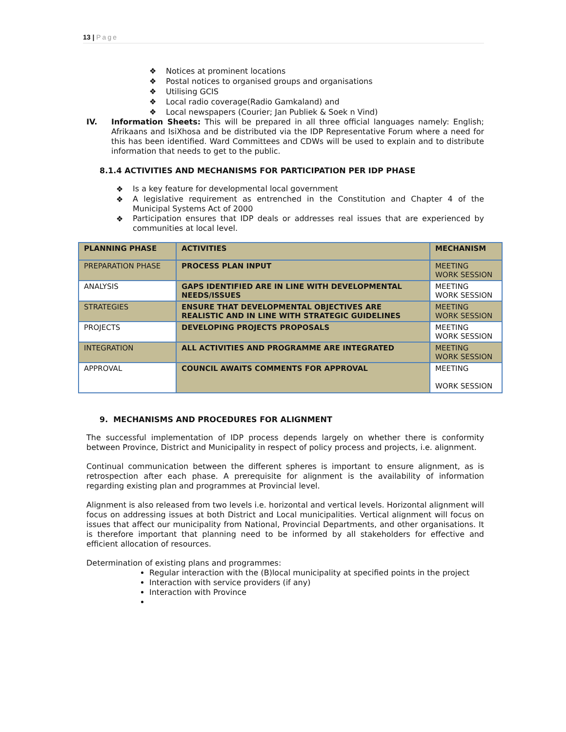13 | Page
❖ Notices at prominent locations
❖ Postal notices to organised groups and organisations
❖ Utilising GCIS
❖ Local radio coverage(Radio Gamkaland) and
❖ Local newspapers (Courier; Jan Publiek & Soek n Vind)
IV.
Information Sheets: This will be prepared in all three official languages namely: English; Afrikaans and IsiXhosa and be distributed via the IDP Representative Forum where a need for this has been identified. Ward Committees and CDWs will be used to explain and to distribute information that needs to get to the public.
8.1.4 ACTIVITIES AND MECHANISMS FOR PARTICIPATION PER IDP PHASE
❖
Is a key feature for developmental local government
❖
A legislative requirement as entrenched in the Constitution and Chapter 4 of the Municipal Systems Act of 2000
❖
Participation ensures that IDP deals or addresses real issues that are experienced by communities at local level.
| PLANNING PHASE | ACTIVITIES | MECHANISM |
| --- | --- | --- |
| PREPARATION PHASE | PROCESS PLAN INPUT | MEETING WORK SESSION |
| ANALYSIS | GAPS IDENTIFIED ARE IN LINE WITH DEVELOPMENTAL NEEDS/ISSUES | MEETING WORK SESSION |
| STRATEGIES | ENSURE THAT DEVELOPMENTAL OBJECTIVES ARE REALISTIC AND IN LINE WITH STRATEGIC GUIDELINES | MEETING WORK SESSION |
| PROJECTS | DEVELOPING PROJECTS PROPOSALS | MEETING WORK SESSION |
| INTEGRATION | ALL ACTIVITIES AND PROGRAMME ARE INTEGRATED | MEETING WORK SESSION |
| APPROVAL | COUNCIL AWAITS COMMENTS FOR APPROVAL | MEETING WORK SESSION |
9. MECHANISMS AND PROCEDURES FOR ALIGNMENT
The successful implementation of IDP process depends largely on whether there is conformity between Province, District and Municipality in respect of policy process and projects, i.e. alignment.
Continual communication between the different spheres is important to ensure alignment, as is retrospection after each phase. A prerequisite for alignment is the availability of information regarding existing plan and programmes at Provincial level.
Alignment is also released from two levels i.e. horizontal and vertical levels. Horizontal alignment will focus on addressing issues at both District and Local municipalities. Vertical alignment will focus on issues that affect our municipality from National, Provincial Departments, and other organisations. It is therefore important that planning need to be informed by all stakeholders for effective and efficient allocation of resources.
Determination of existing plans and programmes:
Regular interaction with the (B)local municipality at specified points in the project
Interaction with service providers (if any)
Interaction with Province